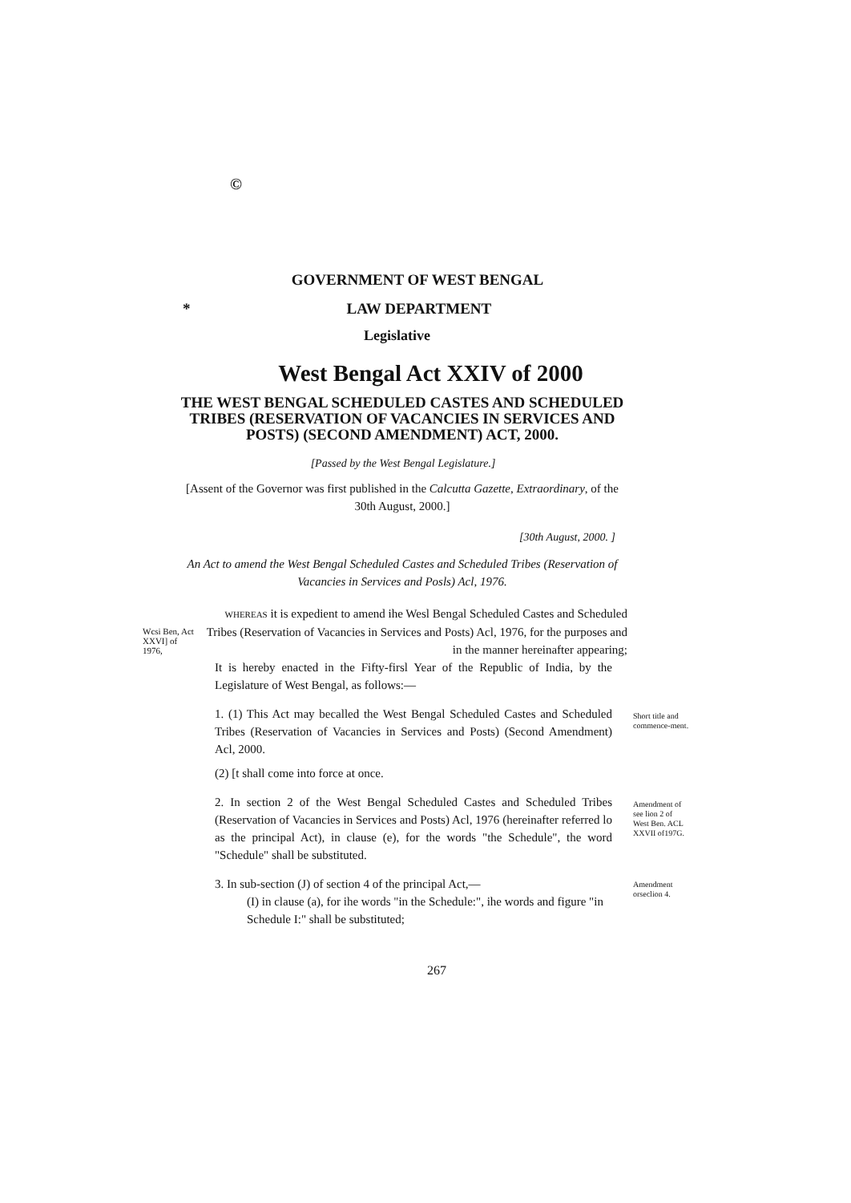©
GOVERNMENT OF WEST BENGAL
* LAW DEPARTMENT
Legislative
West Bengal Act XXIV of 2000
THE WEST BENGAL SCHEDULED CASTES AND SCHEDULED TRIBES (RESERVATION OF VACANCIES IN SERVICES AND POSTS) (SECOND AMENDMENT) ACT, 2000.
[Passed by the West Bengal Legislature.]
[Assent of the Governor was first published in the Calcutta Gazette, Extraordinary, of the 30th August, 2000.]
[30th August, 2000. ]
An Act to amend the West Bengal Scheduled Castes and Scheduled Tribes (Reservation of Vacancies in Services and Posls) Acl, 1976.
WHEREAS it is expedient to amend ihe Wesl Bengal Scheduled Castes and Scheduled Tribes (Reservation of Vacancies in Services and Posts) Acl, 1976, for the purposes and in the manner hereinafter appearing;
Wcsi Ben, Act XXVI] of 1976,
It is hereby enacted in the Fifty-firsl Year of the Republic of India, by the Legislature of West Bengal, as follows:—
1. (1) This Act may becalled the West Bengal Scheduled Castes and Scheduled Tribes (Reservation of Vacancies in Services and Posts) (Second Amendment) Acl, 2000.
(2) [t shall come into force at once.
Short title and commence-ment.
2. In section 2 of the West Bengal Scheduled Castes and Scheduled Tribes (Reservation of Vacancies in Services and Posts) Acl, 1976 (hereinafter referred lo as the principal Act), in clause (e), for the words "the Schedule", the word "Schedule" shall be substituted.
Amendment of see lion 2 of West Ben. ACL XXVII of197G.
3. In sub-section (J) of section 4 of the principal Act,—
(I) in clause (a), for ihe words "in the Schedule:", ihe words and figure "in Schedule I:" shall be substituted;
Amendment orseclion 4.
267